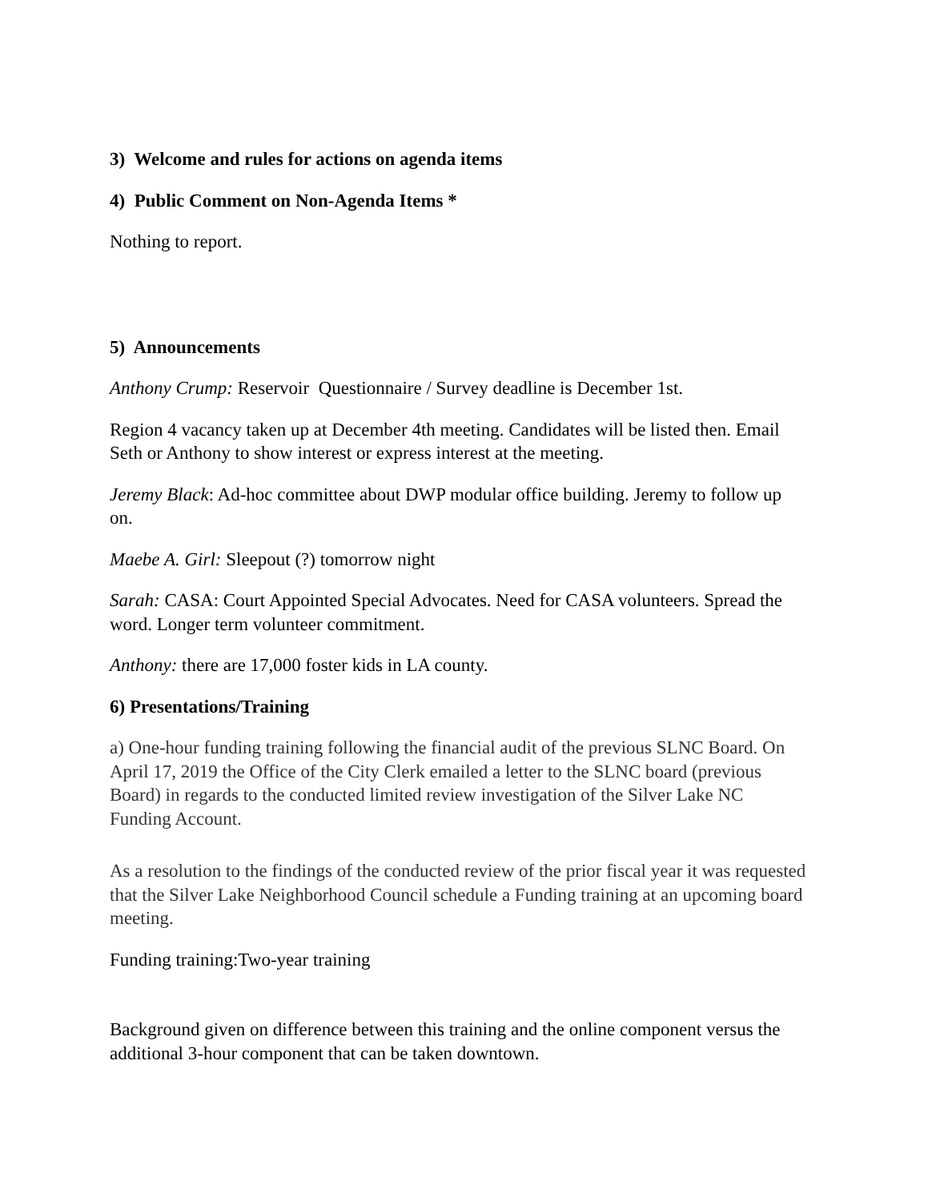3) Welcome and rules for actions on agenda items
4) Public Comment on Non-Agenda Items *
Nothing to report.
5) Announcements
Anthony Crump: Reservoir Questionnaire / Survey deadline is December 1st.
Region 4 vacancy taken up at December 4th meeting. Candidates will be listed then. Email Seth or Anthony to show interest or express interest at the meeting.
Jeremy Black: Ad-hoc committee about DWP modular office building. Jeremy to follow up on.
Maebe A. Girl: Sleepout (?) tomorrow night
Sarah: CASA: Court Appointed Special Advocates. Need for CASA volunteers. Spread the word. Longer term volunteer commitment.
Anthony: there are 17,000 foster kids in LA county.
6) Presentations/Training
a) One-hour funding training following the financial audit of the previous SLNC Board. On April 17, 2019 the Office of the City Clerk emailed a letter to the SLNC board (previous Board) in regards to the conducted limited review investigation of the Silver Lake NC Funding Account.
As a resolution to the findings of the conducted review of the prior fiscal year it was requested that the Silver Lake Neighborhood Council schedule a Funding training at an upcoming board meeting.
Funding training:Two-year training
Background given on difference between this training and the online component versus the additional 3-hour component that can be taken downtown.